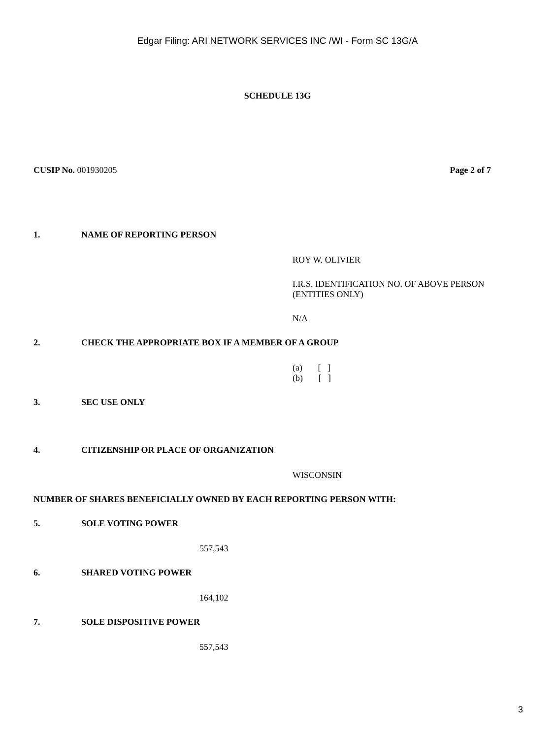Edgar Filing: ARI NETWORK SERVICES INC /WI - Form SC 13G/A
SCHEDULE 13G
CUSIP No. 001930205 Page 2 of 7
1. NAME OF REPORTING PERSON
ROY W. OLIVIER
I.R.S. IDENTIFICATION NO. OF ABOVE PERSON
(ENTITIES ONLY)
N/A
2. CHECK THE APPROPRIATE BOX IF A MEMBER OF A GROUP
(a) [ ]
(b) [ ]
3. SEC USE ONLY
4. CITIZENSHIP OR PLACE OF ORGANIZATION
WISCONSIN
NUMBER OF SHARES BENEFICIALLY OWNED BY EACH REPORTING PERSON WITH:
5. SOLE VOTING POWER
557,543
6. SHARED VOTING POWER
164,102
7. SOLE DISPOSITIVE POWER
557,543
3